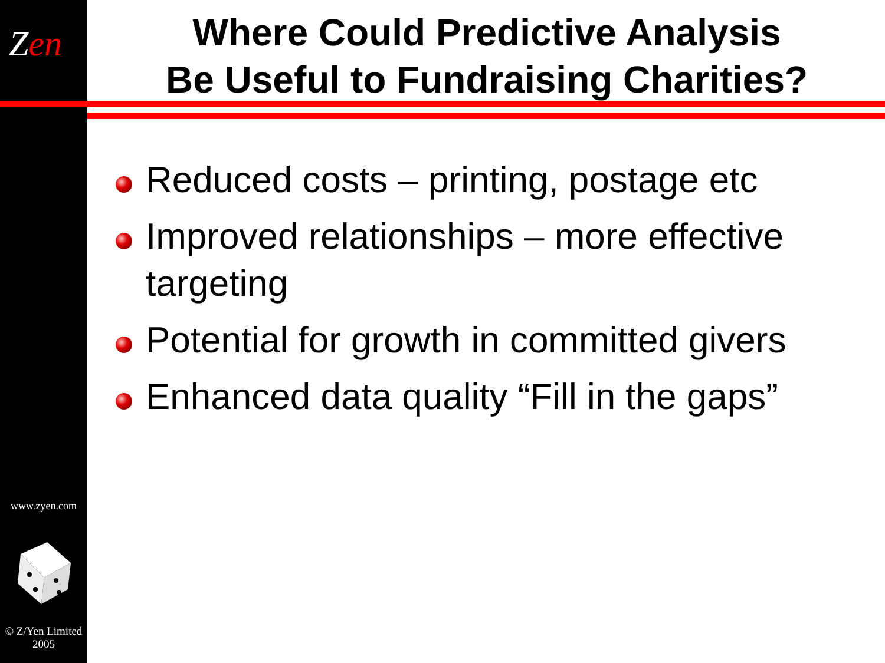Zen
www.zyen.com
© Z/Yen Limited
2005
Where Could Predictive Analysis
Be Useful to Fundraising Charities?
Reduced costs – printing, postage etc
Improved relationships – more effective targeting
Potential for growth in committed givers
Enhanced data quality “Fill in the gaps”